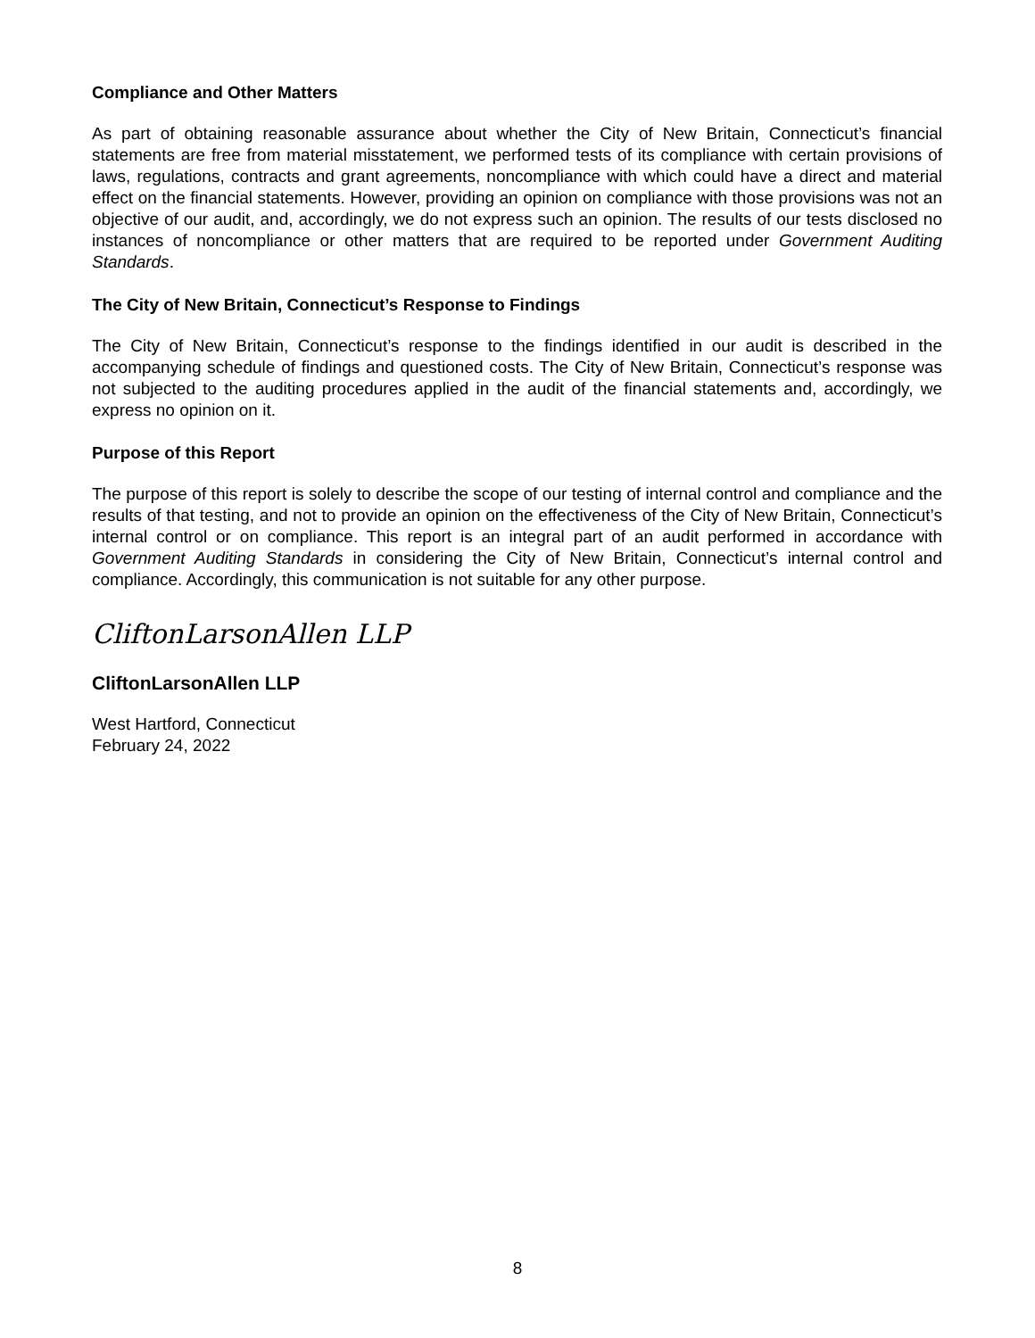Compliance and Other Matters
As part of obtaining reasonable assurance about whether the City of New Britain, Connecticut’s financial statements are free from material misstatement, we performed tests of its compliance with certain provisions of laws, regulations, contracts and grant agreements, noncompliance with which could have a direct and material effect on the financial statements. However, providing an opinion on compliance with those provisions was not an objective of our audit, and, accordingly, we do not express such an opinion. The results of our tests disclosed no instances of noncompliance or other matters that are required to be reported under Government Auditing Standards.
The City of New Britain, Connecticut’s Response to Findings
The City of New Britain, Connecticut’s response to the findings identified in our audit is described in the accompanying schedule of findings and questioned costs. The City of New Britain, Connecticut’s response was not subjected to the auditing procedures applied in the audit of the financial statements and, accordingly, we express no opinion on it.
Purpose of this Report
The purpose of this report is solely to describe the scope of our testing of internal control and compliance and the results of that testing, and not to provide an opinion on the effectiveness of the City of New Britain, Connecticut’s internal control or on compliance. This report is an integral part of an audit performed in accordance with Government Auditing Standards in considering the City of New Britain, Connecticut’s internal control and compliance. Accordingly, this communication is not suitable for any other purpose.
CliftonLarsonAllen LLP
CliftonLarsonAllen LLP
West Hartford, Connecticut
February 24, 2022
8